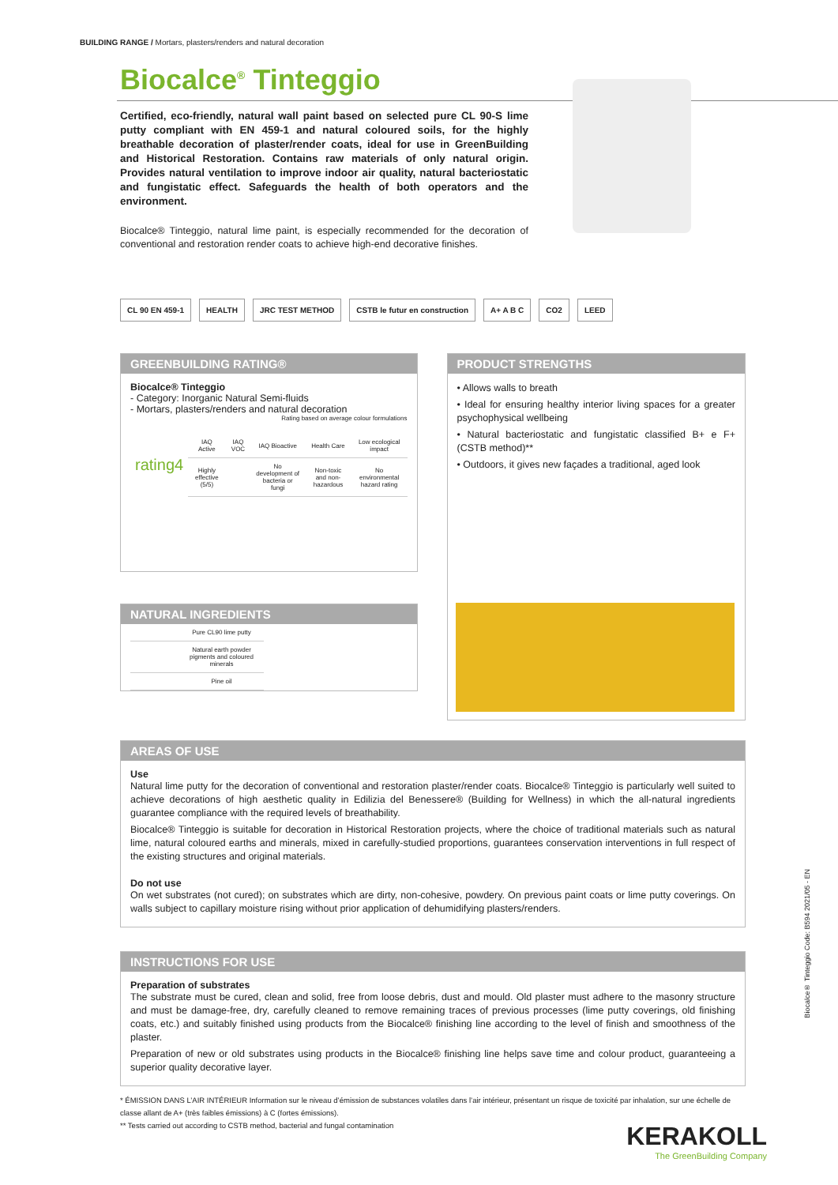BUILDING RANGE / Mortars, plasters/renders and natural decoration
Biocalce<sup>®</sup> Tinteggio
Certified, eco-friendly, natural wall paint based on selected pure CL 90-S lime putty compliant with EN 459-1 and natural coloured soils, for the highly breathable decoration of plaster/render coats, ideal for use in GreenBuilding and Historical Restoration. Contains raw materials of only natural origin. Provides natural ventilation to improve indoor air quality, natural bacteriostatic and fungistatic effect. Safeguards the health of both operators and the environment.
Biocalce® Tinteggio, natural lime paint, is especially recommended for the decoration of conventional and restoration render coats to achieve high-end decorative finishes.
CL 90 EN 459-1 HEALTH JRC TEST METHOD CSTB le futur en construction A+ A B C CO2 LEED
GREENBUILDING RATING®
Biocalce® Tinteggio
- Category: Inorganic Natural Semi-fluids
- Mortars, plasters/renders and natural decoration
Rating based on average colour formulations
| rating4 | IAQ Active | IAQ VOC | IAQ Bioactive | Health Care | Low ecological impact |
| | Highly effective (5/5) | | No development of bacteria or fungi | Non-toxic and non-hazardous | No environmental hazard rating |
NATURAL INGREDIENTS
| | Pure CL90 lime putty |
| | Natural earth powder pigments and coloured minerals |
| | Pine oil |
PRODUCT STRENGTHS
• Allows walls to breath
• Ideal for ensuring healthy interior living spaces for a greater psychophysical wellbeing
• Natural bacteriostatic and fungistatic classified B+ e F+ (CSTB method)**
• Outdoors, it gives new façades a traditional, aged look
AREAS OF USE
Use
Natural lime putty for the decoration of conventional and restoration plaster/render coats. Biocalce® Tinteggio is particularly well suited to achieve decorations of high aesthetic quality in Edilizia del Benessere® (Building for Wellness) in which the all-natural ingredients guarantee compliance with the required levels of breathability.
Biocalce® Tinteggio is suitable for decoration in Historical Restoration projects, where the choice of traditional materials such as natural lime, natural coloured earths and minerals, mixed in carefully-studied proportions, guarantees conservation interventions in full respect of the existing structures and original materials.
Do not use
On wet substrates (not cured); on substrates which are dirty, non-cohesive, powdery. On previous paint coats or lime putty coverings. On walls subject to capillary moisture rising without prior application of dehumidifying plasters/renders.
INSTRUCTIONS FOR USE
Preparation of substrates
The substrate must be cured, clean and solid, free from loose debris, dust and mould. Old plaster must adhere to the masonry structure and must be damage-free, dry, carefully cleaned to remove remaining traces of previous processes (lime putty coverings, old finishing coats, etc.) and suitably finished using products from the Biocalce® finishing line according to the level of finish and smoothness of the plaster.
Preparation of new or old substrates using products in the Biocalce® finishing line helps save time and colour product, guaranteeing a superior quality decorative layer.
* ÉMISSION DANS L’AIR INTÉRIEUR Information sur le niveau d’émission de substances volatiles dans l’air intérieur, présentant un risque de toxicité par inhalation, sur une échelle de classe allant de A+ (très faibles émissions) à C (fortes émissions).
** Tests carried out according to CSTB method, bacterial and fungal contamination
Biocalce® Tinteggio Code: B594 2021/05 - EN
KERAKOLL
The GreenBuilding Company